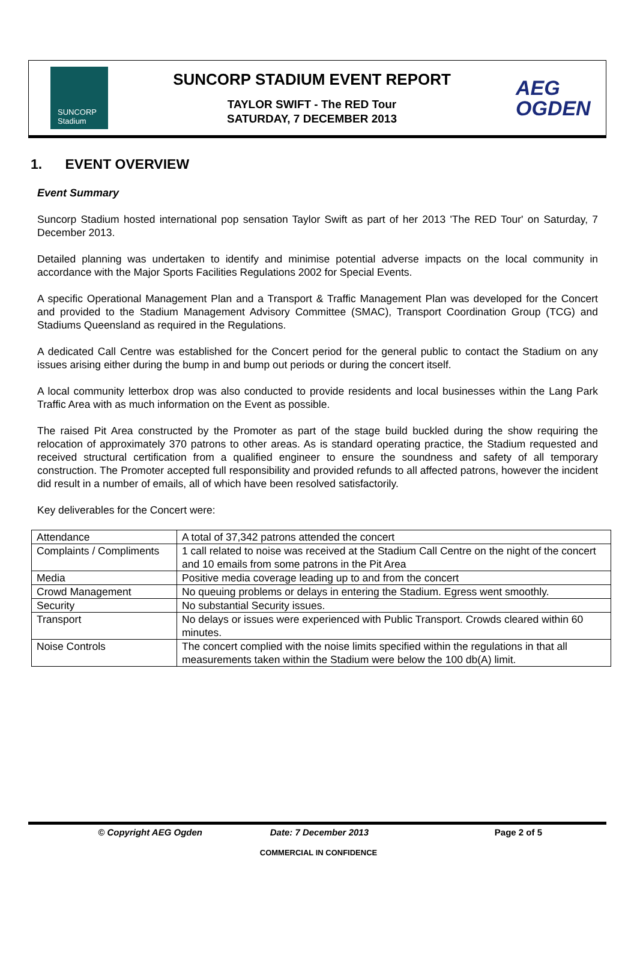SUNCORP
Stadium
SUNCORP STADIUM EVENT REPORT
TAYLOR SWIFT - The RED Tour
SATURDAY, 7 DECEMBER 2013
AEG
OGDEN
1. EVENT OVERVIEW
Event Summary
Suncorp Stadium hosted international pop sensation Taylor Swift as part of her 2013 'The RED Tour' on Saturday, 7 December 2013.
Detailed planning was undertaken to identify and minimise potential adverse impacts on the local community in accordance with the Major Sports Facilities Regulations 2002 for Special Events.
A specific Operational Management Plan and a Transport & Traffic Management Plan was developed for the Concert and provided to the Stadium Management Advisory Committee (SMAC), Transport Coordination Group (TCG) and Stadiums Queensland as required in the Regulations.
A dedicated Call Centre was established for the Concert period for the general public to contact the Stadium on any issues arising either during the bump in and bump out periods or during the concert itself.
A local community letterbox drop was also conducted to provide residents and local businesses within the Lang Park Traffic Area with as much information on the Event as possible.
The raised Pit Area constructed by the Promoter as part of the stage build buckled during the show requiring the relocation of approximately 370 patrons to other areas. As is standard operating practice, the Stadium requested and received structural certification from a qualified engineer to ensure the soundness and safety of all temporary construction. The Promoter accepted full responsibility and provided refunds to all affected patrons, however the incident did result in a number of emails, all of which have been resolved satisfactorily.
Key deliverables for the Concert were:
| Attendance | A total of 37,342 patrons attended the concert |
| Complaints / Compliments | 1 call related to noise was received at the Stadium Call Centre on the night of the concert and 10 emails from some patrons in the Pit Area |
| Media | Positive media coverage leading up to and from the concert |
| Crowd Management | No queuing problems or delays in entering the Stadium. Egress went smoothly. |
| Security | No substantial Security issues. |
| Transport | No delays or issues were experienced with Public Transport. Crowds cleared within 60 minutes. |
| Noise Controls | The concert complied with the noise limits specified within the regulations in that all measurements taken within the Stadium were below the 100 db(A) limit. |
© Copyright AEG Ogden Date: 7 December 2013 Page 2 of 5
COMMERCIAL IN CONFIDENCE